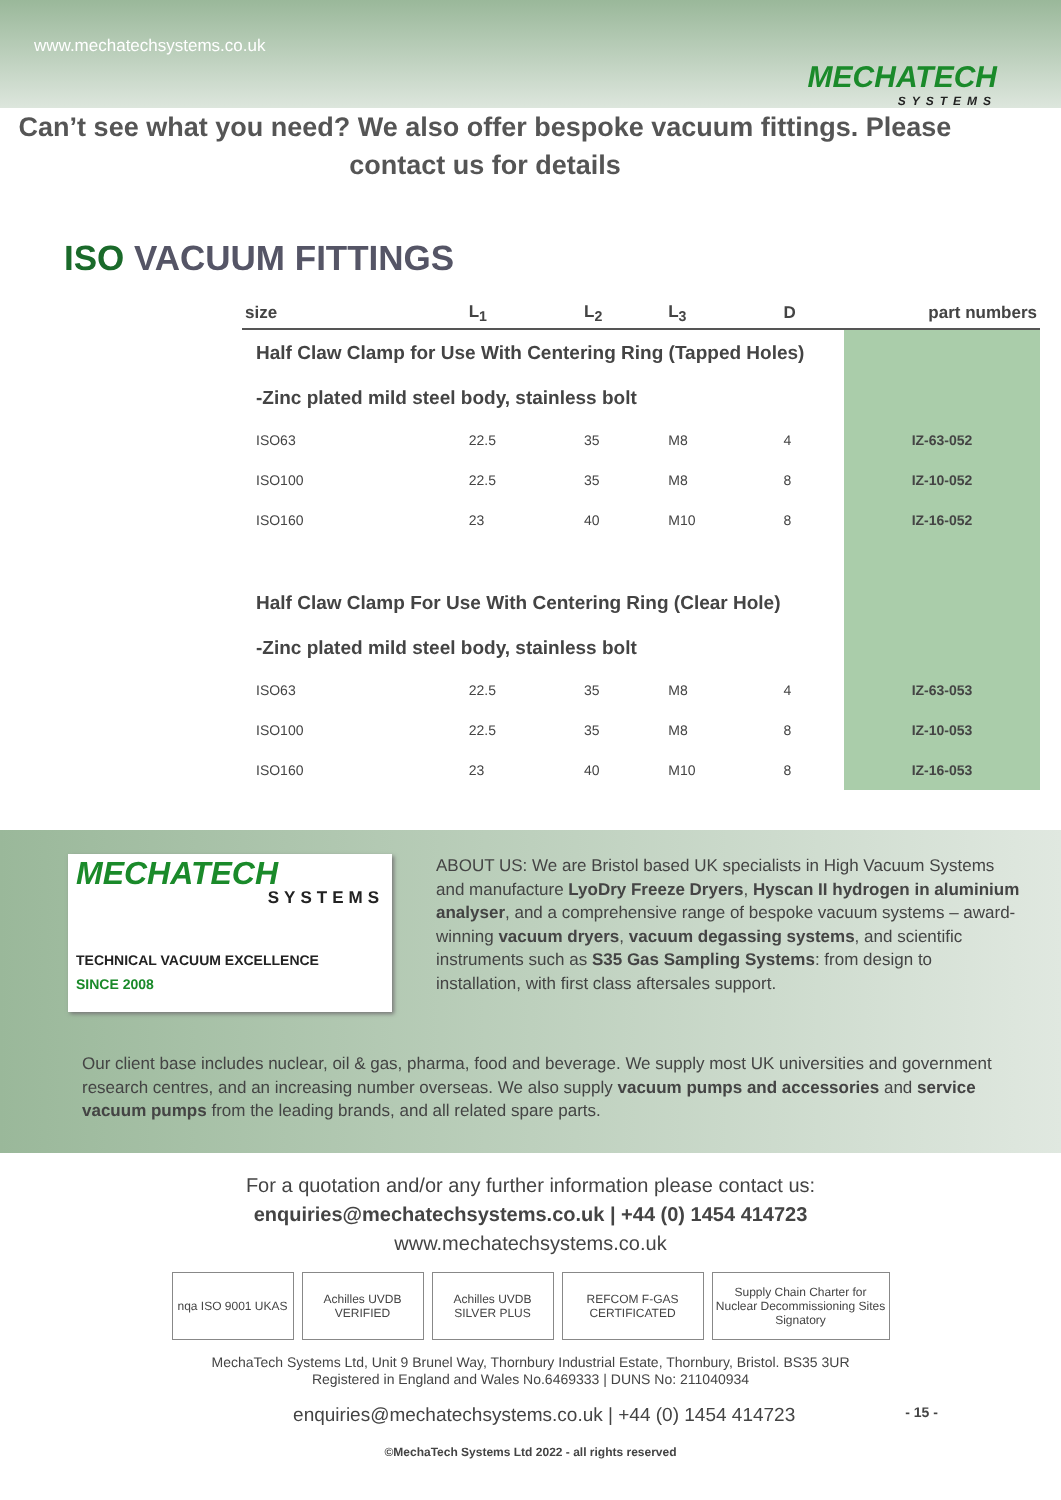www.mechatechsystems.co.uk
MECHATECH
SYSTEMS
Can’t see what you need? We also offer bespoke vacuum fittings. Please contact us for details
ISO VACUUM FITTINGS
| size | L<sub>1</sub> | L<sub>2</sub> | L<sub>3</sub> | D | part numbers |
| --- | --- | --- | --- | --- | --- |
| Half Claw Clamp for Use With Centering Ring (Tapped Holes) | | | | | |
| -Zinc plated mild steel body, stainless bolt | | | | | |
| ISO63 | 22.5 | 35 | M8 | 4 | IZ-63-052 |
| ISO100 | 22.5 | 35 | M8 | 8 | IZ-10-052 |
| ISO160 | 23 | 40 | M10 | 8 | IZ-16-052 |
| Half Claw Clamp For Use With Centering Ring (Clear Hole) | | | | | |
| -Zinc plated mild steel body, stainless bolt | | | | | |
| ISO63 | 22.5 | 35 | M8 | 4 | IZ-63-053 |
| ISO100 | 22.5 | 35 | M8 | 8 | IZ-10-053 |
| ISO160 | 23 | 40 | M10 | 8 | IZ-16-053 |
MECHATECH
SYSTEMS
TECHNICAL VACUUM EXCELLENCE
SINCE 2008
ABOUT US: We are Bristol based UK specialists in High Vacuum Systems and manufacture LyoDry Freeze Dryers, Hyscan II hydrogen in aluminium analyser, and a comprehensive range of bespoke vacuum systems – award-winning vacuum dryers, vacuum degassing systems, and scientific instruments such as S35 Gas Sampling Systems: from design to installation, with first class aftersales support.
Our client base includes nuclear, oil & gas, pharma, food and beverage. We supply most UK universities and government research centres, and an increasing number overseas. We also supply vacuum pumps and accessories and service vacuum pumps from the leading brands, and all related spare parts.
For a quotation and/or any further information please contact us:
enquiries@mechatechsystems.co.uk | +44 (0) 1454 414723
www.mechatechsystems.co.uk
nqa ISO 9001 UKAS
Achilles UVDB VERIFIED
Achilles UVDB SILVER PLUS
REFCOM F-GAS CERTIFICATED
Supply Chain Charter for Nuclear Decommissioning Sites Signatory
MechaTech Systems Ltd, Unit 9 Brunel Way, Thornbury Industrial Estate, Thornbury, Bristol. BS35 3UR
Registered in England and Wales No.6469333 | DUNS No: 211040934
enquiries@mechatechsystems.co.uk | +44 (0) 1454 414723 - 15 -
©MechaTech Systems Ltd 2022 - all rights reserved